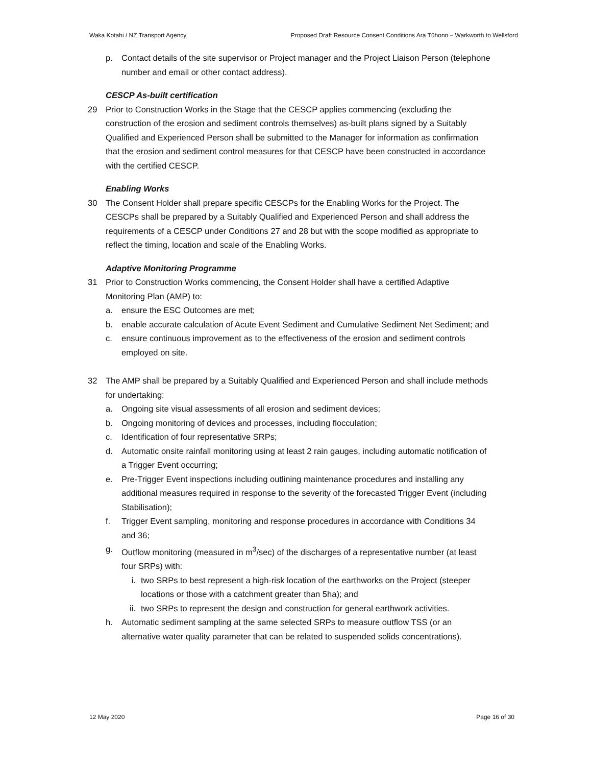Waka Kotahi / NZ Transport Agency Proposed Draft Resource Consent Conditions Ara Tūhono – Warkworth to Wellsford
p. Contact details of the site supervisor or Project manager and the Project Liaison Person (telephone number and email or other contact address).
CESCP As-built certification
29 Prior to Construction Works in the Stage that the CESCP applies commencing (excluding the construction of the erosion and sediment controls themselves) as-built plans signed by a Suitably Qualified and Experienced Person shall be submitted to the Manager for information as confirmation that the erosion and sediment control measures for that CESCP have been constructed in accordance with the certified CESCP.
Enabling Works
30 The Consent Holder shall prepare specific CESCPs for the Enabling Works for the Project. The CESCPs shall be prepared by a Suitably Qualified and Experienced Person and shall address the requirements of a CESCP under Conditions 27 and 28 but with the scope modified as appropriate to reflect the timing, location and scale of the Enabling Works.
Adaptive Monitoring Programme
31 Prior to Construction Works commencing, the Consent Holder shall have a certified Adaptive Monitoring Plan (AMP) to:
a. ensure the ESC Outcomes are met;
b. enable accurate calculation of Acute Event Sediment and Cumulative Sediment Net Sediment; and
c. ensure continuous improvement as to the effectiveness of the erosion and sediment controls employed on site.
32 The AMP shall be prepared by a Suitably Qualified and Experienced Person and shall include methods for undertaking:
a. Ongoing site visual assessments of all erosion and sediment devices;
b. Ongoing monitoring of devices and processes, including flocculation;
c. Identification of four representative SRPs;
d. Automatic onsite rainfall monitoring using at least 2 rain gauges, including automatic notification of a Trigger Event occurring;
e. Pre-Trigger Event inspections including outlining maintenance procedures and installing any additional measures required in response to the severity of the forecasted Trigger Event (including Stabilisation);
f. Trigger Event sampling, monitoring and response procedures in accordance with Conditions 34 and 36;
g. Outflow monitoring (measured in m<sup>3</sup>/sec) of the discharges of a representative number (at least four SRPs) with:
i. two SRPs to best represent a high-risk location of the earthworks on the Project (steeper locations or those with a catchment greater than 5ha); and
ii. two SRPs to represent the design and construction for general earthwork activities.
h. Automatic sediment sampling at the same selected SRPs to measure outflow TSS (or an alternative water quality parameter that can be related to suspended solids concentrations).
12 May 2020 Page 16 of 30